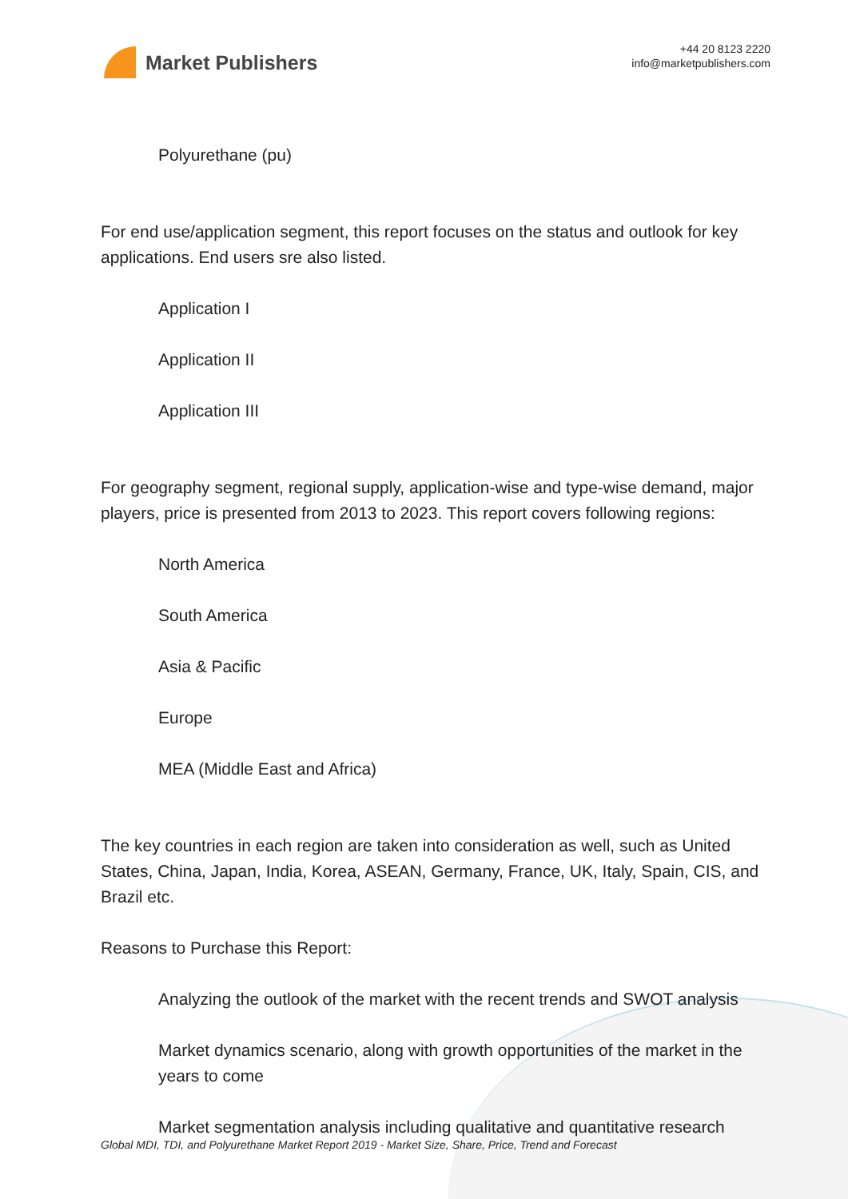Market Publishers
+44 20 8123 2220
info@marketpublishers.com
Polyurethane (pu)
For end use/application segment, this report focuses on the status and outlook for key applications. End users sre also listed.
Application I
Application II
Application III
For geography segment, regional supply, application-wise and type-wise demand, major players, price is presented from 2013 to 2023. This report covers following regions:
North America
South America
Asia & Pacific
Europe
MEA (Middle East and Africa)
The key countries in each region are taken into consideration as well, such as United States, China, Japan, India, Korea, ASEAN, Germany, France, UK, Italy, Spain, CIS, and Brazil etc.
Reasons to Purchase this Report:
Analyzing the outlook of the market with the recent trends and SWOT analysis
Market dynamics scenario, along with growth opportunities of the market in the years to come
Market segmentation analysis including qualitative and quantitative research
Global MDI, TDI, and Polyurethane Market Report 2019 - Market Size, Share, Price, Trend and Forecast